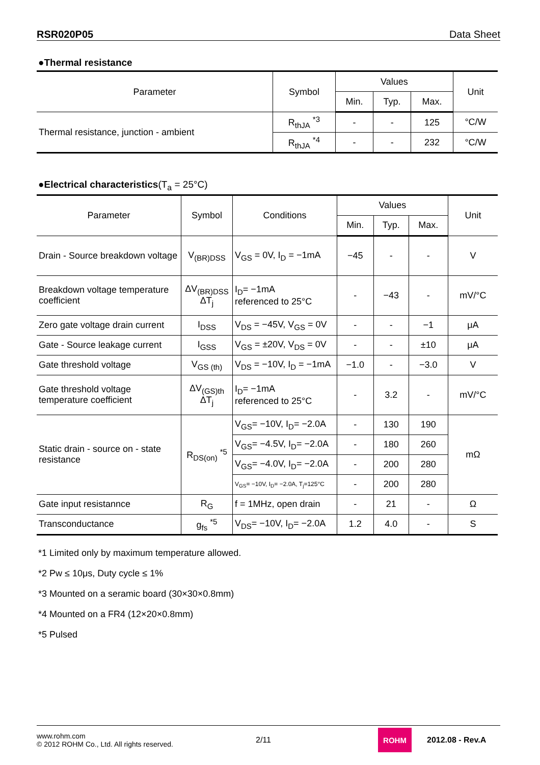RSR020P05 Data Sheet
●Thermal resistance
| Parameter | Symbol | Values | | | Unit |
| --- | --- | --- | --- | --- | --- |
| | | Min. | Typ. | Max. | |
| Thermal resistance, junction - ambient | R<sub>thJA</sub> <sup>*3</sup> | - | - | 125 | °C/W |
| | R<sub>thJA</sub> <sup>*4</sup> | - | - | 232 | °C/W |
●Electrical characteristics(T<sub>a</sub> = 25°C)
| Parameter | Symbol | Conditions | Values | | | Unit |
| --- | --- | --- | --- | --- | --- | --- |
| | | | Min. | Typ. | Max. | |
| Drain - Source breakdown voltage | V<sub>(BR)DSS</sub> | V<sub>GS</sub> = 0V, I<sub>D</sub> = −1mA | −45 | - | - | V |
| Breakdown voltage temperature coefficient | ΔV<sub>(BR)DSS</sub> ΔT<sub>j</sub> | I<sub>D</sub>= −1mA referenced to 25°C | - | −43 | - | mV/°C |
| Zero gate voltage drain current | I<sub>DSS</sub> | V<sub>DS</sub> = −45V, V<sub>GS</sub> = 0V | - | - | −1 | μA |
| Gate - Source leakage current | I<sub>GSS</sub> | V<sub>GS</sub> = ±20V, V<sub>DS</sub> = 0V | - | - | ±10 | μA |
| Gate threshold voltage | V<sub>GS (th)</sub> | V<sub>DS</sub> = −10V, I<sub>D</sub> = −1mA | −1.0 | - | −3.0 | V |
| Gate threshold voltage temperature coefficient | ΔV<sub>(GS)th</sub> ΔT<sub>j</sub> | I<sub>D</sub>= −1mA referenced to 25°C | - | 3.2 | - | mV/°C |
| Static drain - source on - state resistance | R<sub>DS(on)</sub> <sup>*5</sup> | V<sub>GS</sub>= −10V, I<sub>D</sub>= −2.0A | - | 130 | 190 | mΩ |
| | | V<sub>GS</sub>= −4.5V, I<sub>D</sub>= −2.0A | - | 180 | 260 | |
| | | V<sub>GS</sub>= −4.0V, I<sub>D</sub>= −2.0A | - | 200 | 280 | |
| | | V<sub>GS</sub>= −10V, I<sub>D</sub>= −2.0A, T<sub>j</sub>=125°C | - | 200 | 280 | |
| Gate input resistannce | R<sub>G</sub> | f = 1MHz, open drain | - | 21 | - | Ω |
| Transconductance | g<sub>fs</sub> <sup>*5</sup> | V<sub>DS</sub>= −10V, I<sub>D</sub>= −2.0A | 1.2 | 4.0 | - | S |
*1 Limited only by maximum temperature allowed.
*2 Pw ≤ 10μs, Duty cycle ≤ 1%
*3 Mounted on a seramic board (30×30×0.8mm)
*4 Mounted on a FR4 (12×20×0.8mm)
*5 Pulsed
www.rohm.com
© 2012 ROHM Co., Ltd. All rights reserved.
2/11
ROHM
2012.08 - Rev.A